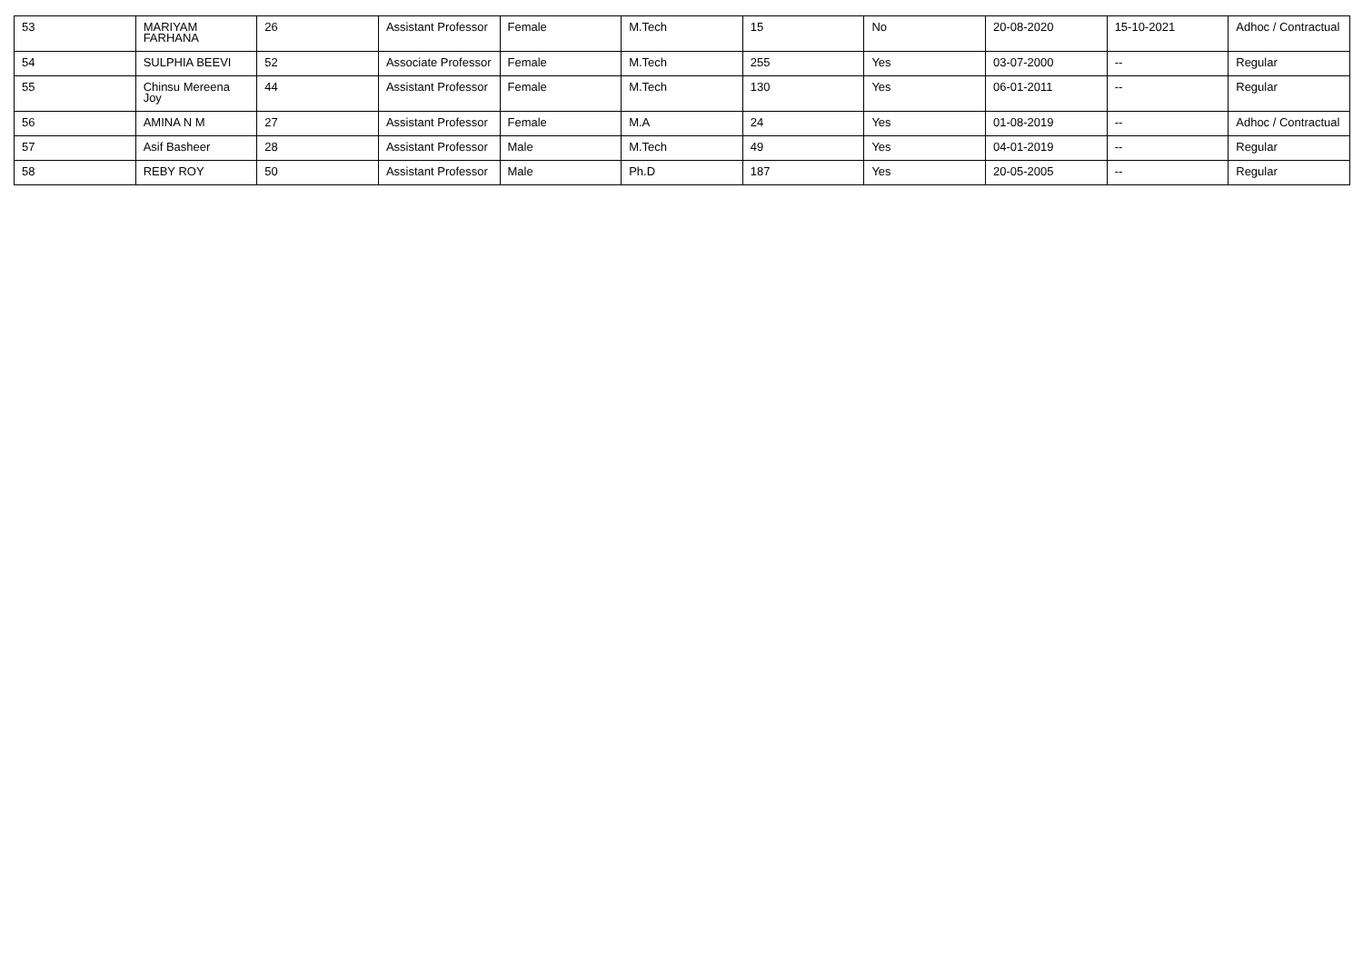| 53 | MARIYAM FARHANA | 26 | Assistant Professor | Female | M.Tech | 15 | No | 20-08-2020 | 15-10-2021 | Adhoc / Contractual |
| 54 | SULPHIA BEEVI | 52 | Associate Professor | Female | M.Tech | 255 | Yes | 03-07-2000 | -- | Regular |
| 55 | Chinsu Mereena Joy | 44 | Assistant Professor | Female | M.Tech | 130 | Yes | 06-01-2011 | -- | Regular |
| 56 | AMINA N M | 27 | Assistant Professor | Female | M.A | 24 | Yes | 01-08-2019 | -- | Adhoc / Contractual |
| 57 | Asif Basheer | 28 | Assistant Professor | Male | M.Tech | 49 | Yes | 04-01-2019 | -- | Regular |
| 58 | REBY ROY | 50 | Assistant Professor | Male | Ph.D | 187 | Yes | 20-05-2005 | -- | Regular |